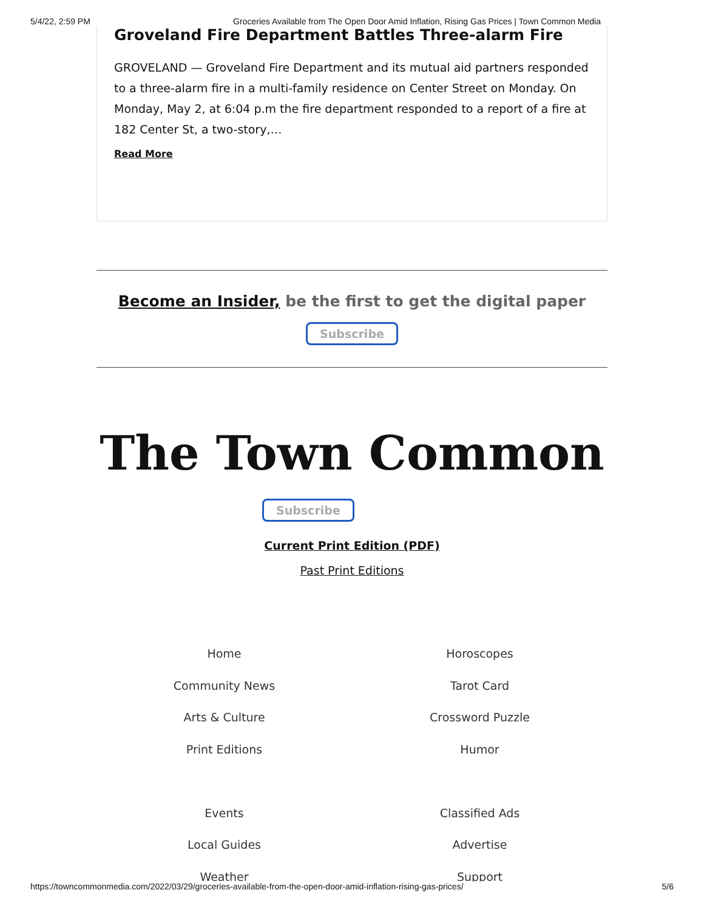5/4/22, 2:59 PM Groceries Available from The Open Door Amid Inflation, Rising Gas Prices | Town Common Media
Groveland Fire Department Battles Three-alarm Fire
GROVELAND — Groveland Fire Department and its mutual aid partners responded to a three-alarm fire in a multi-family residence on Center Street on Monday. On Monday, May 2, at 6:04 p.m the fire department responded to a report of a fire at 182 Center St, a two-story,…
Read More
Become an Insider, be the first to get the digital paper
Subscribe
The Town Common
Subscribe
Current Print Edition (PDF)
Past Print Editions
Home
Community News
Arts & Culture
Print Editions
Events
Local Guides
Weather
Horoscopes
Tarot Card
Crossword Puzzle
Humor
Classified Ads
Advertise
Support
https://towncommonmedia.com/2022/03/29/groceries-available-from-the-open-door-amid-inflation-rising-gas-prices/ 5/6